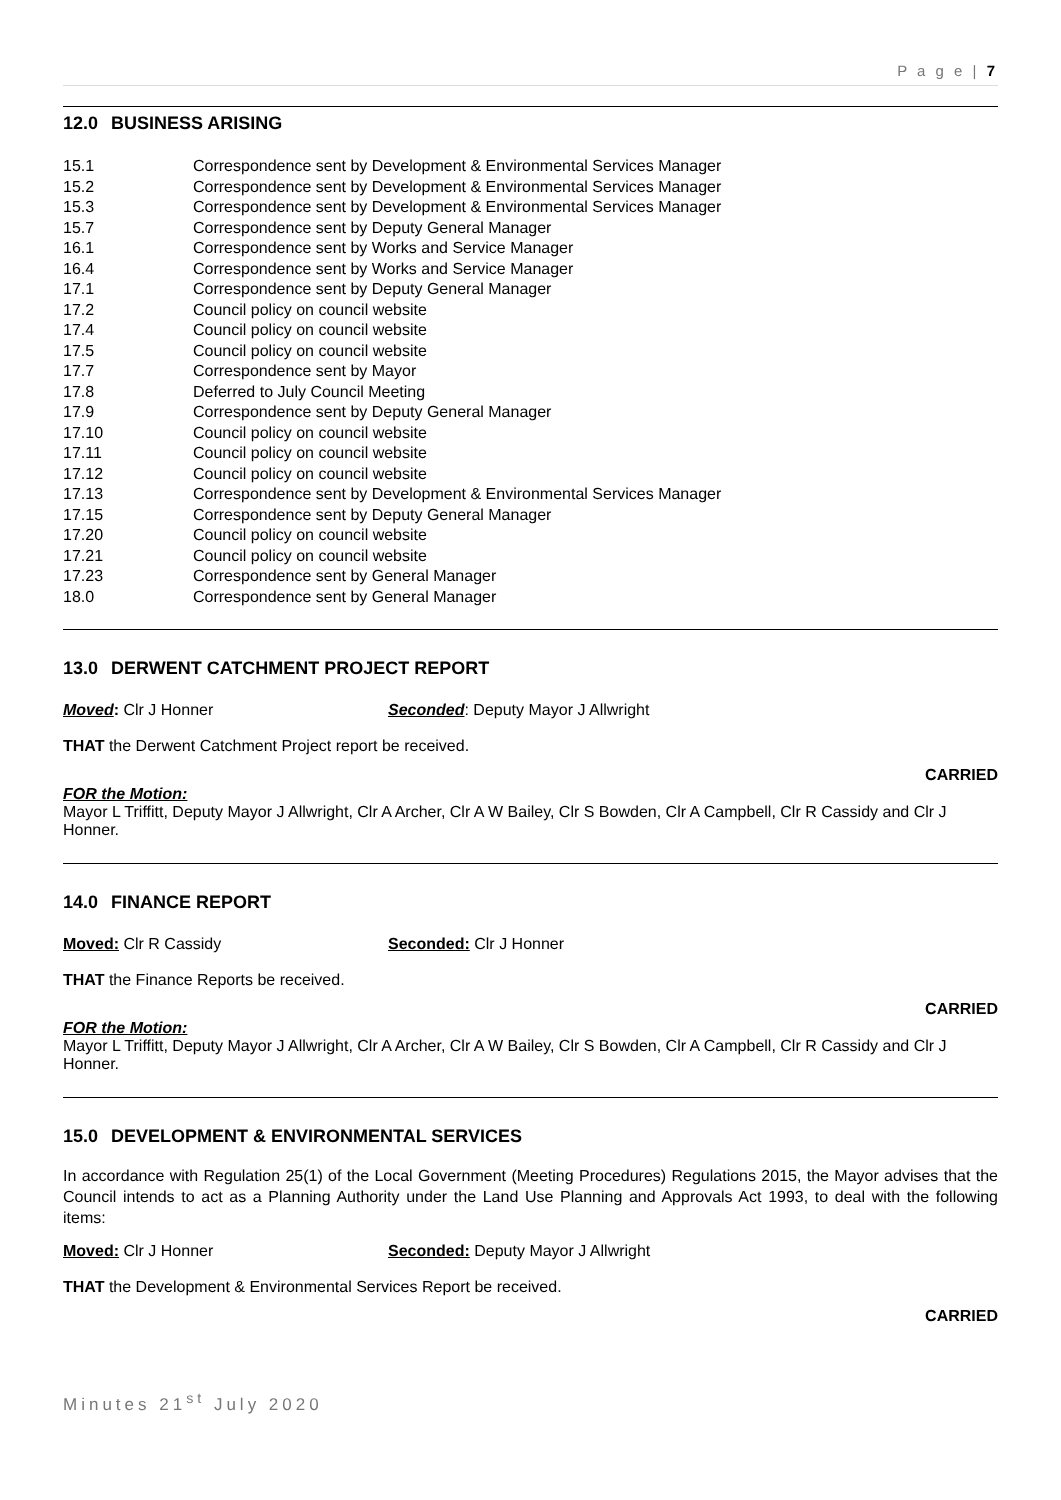P a g e | 7
12.0 BUSINESS ARISING
| 15.1 | Correspondence sent by Development & Environmental Services Manager |
| 15.2 | Correspondence sent by Development & Environmental Services Manager |
| 15.3 | Correspondence sent by Development & Environmental Services Manager |
| 15.7 | Correspondence sent by Deputy General Manager |
| 16.1 | Correspondence sent by Works and Service Manager |
| 16.4 | Correspondence sent by Works and Service Manager |
| 17.1 | Correspondence sent by Deputy General Manager |
| 17.2 | Council policy on council website |
| 17.4 | Council policy on council website |
| 17.5 | Council policy on council website |
| 17.7 | Correspondence sent by Mayor |
| 17.8 | Deferred to July Council Meeting |
| 17.9 | Correspondence sent by Deputy General Manager |
| 17.10 | Council policy on council website |
| 17.11 | Council policy on council website |
| 17.12 | Council policy on council website |
| 17.13 | Correspondence sent by Development & Environmental Services Manager |
| 17.15 | Correspondence sent by Deputy General Manager |
| 17.20 | Council policy on council website |
| 17.21 | Council policy on council website |
| 17.23 | Correspondence sent by General Manager |
| 18.0 | Correspondence sent by General Manager |
13.0 DERWENT CATCHMENT PROJECT REPORT
Moved: Clr J Honner Seconded: Deputy Mayor J Allwright
THAT the Derwent Catchment Project report be received.
CARRIED
FOR the Motion:
Mayor L Triffitt, Deputy Mayor J Allwright, Clr A Archer, Clr A W Bailey, Clr S Bowden, Clr A Campbell, Clr R Cassidy and Clr J Honner.
14.0 FINANCE REPORT
Moved: Clr R Cassidy Seconded: Clr J Honner
THAT the Finance Reports be received.
CARRIED
FOR the Motion:
Mayor L Triffitt, Deputy Mayor J Allwright, Clr A Archer, Clr A W Bailey, Clr S Bowden, Clr A Campbell, Clr R Cassidy and Clr J Honner.
15.0 DEVELOPMENT & ENVIRONMENTAL SERVICES
In accordance with Regulation 25(1) of the Local Government (Meeting Procedures) Regulations 2015, the Mayor advises that the Council intends to act as a Planning Authority under the Land Use Planning and Approvals Act 1993, to deal with the following items:
Moved: Clr J Honner Seconded: Deputy Mayor J Allwright
THAT the Development & Environmental Services Report be received.
CARRIED
Minutes 21<sup>st</sup> July 2020